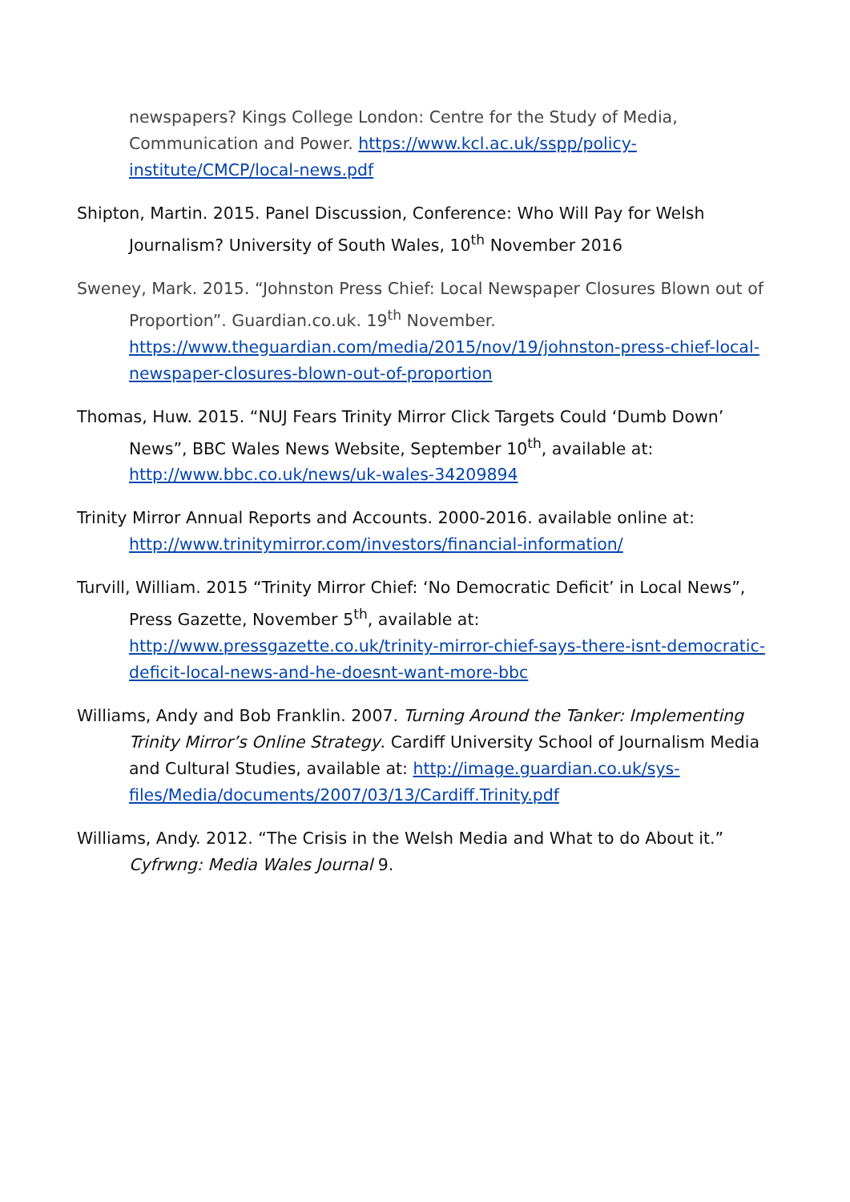newspapers? Kings College London: Centre for the Study of Media, Communication and Power. https://www.kcl.ac.uk/sspp/policy-institute/CMCP/local-news.pdf
Shipton, Martin. 2015. Panel Discussion, Conference: Who Will Pay for Welsh Journalism? University of South Wales, 10<sup>th</sup> November 2016
Sweney, Mark. 2015. “Johnston Press Chief: Local Newspaper Closures Blown out of Proportion”. Guardian.co.uk. 19<sup>th</sup> November. https://www.theguardian.com/media/2015/nov/19/johnston-press-chief-local-newspaper-closures-blown-out-of-proportion
Thomas, Huw. 2015. “NUJ Fears Trinity Mirror Click Targets Could ‘Dumb Down’ News”, BBC Wales News Website, September 10<sup>th</sup>, available at: http://www.bbc.co.uk/news/uk-wales-34209894
Trinity Mirror Annual Reports and Accounts. 2000-2016. available online at: http://www.trinitymirror.com/investors/financial-information/
Turvill, William. 2015 “Trinity Mirror Chief: ‘No Democratic Deficit’ in Local News”, Press Gazette, November 5<sup>th</sup>, available at: http://www.pressgazette.co.uk/trinity-mirror-chief-says-there-isnt-democratic-deficit-local-news-and-he-doesnt-want-more-bbc
Williams, Andy and Bob Franklin. 2007. Turning Around the Tanker: Implementing Trinity Mirror’s Online Strategy. Cardiff University School of Journalism Media and Cultural Studies, available at: http://image.guardian.co.uk/sys-files/Media/documents/2007/03/13/Cardiff.Trinity.pdf
Williams, Andy. 2012. “The Crisis in the Welsh Media and What to do About it.” Cyfrwng: Media Wales Journal 9.